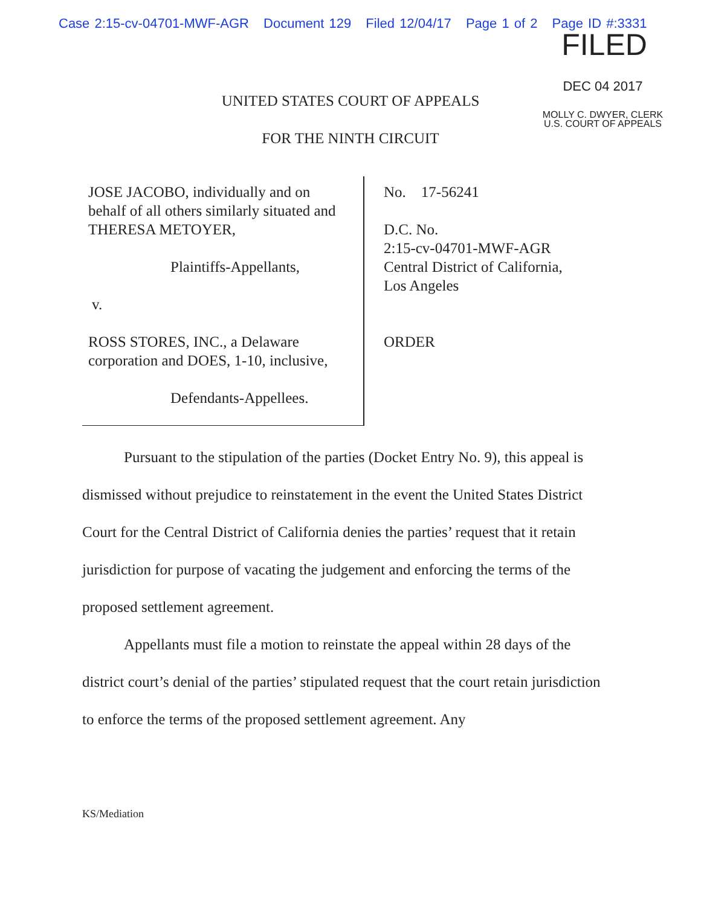Case 2:15-cv-04701-MWF-AGR Document 129 Filed 12/04/17 Page 1 of 2 Page ID #:3331
FILED
DEC 04 2017
MOLLY C. DWYER, CLERK
U.S. COURT OF APPEALS
UNITED STATES COURT OF APPEALS
FOR THE NINTH CIRCUIT
JOSE JACOBO, individually and on behalf of all others similarly situated and THERESA METOYER,
Plaintiffs-Appellants,
v.
ROSS STORES, INC., a Delaware corporation and DOES, 1-10, inclusive,
Defendants-Appellees.
No. 17-56241
D.C. No.
2:15-cv-04701-MWF-AGR
Central District of California,
Los Angeles
ORDER
Pursuant to the stipulation of the parties (Docket Entry No. 9), this appeal is dismissed without prejudice to reinstatement in the event the United States District Court for the Central District of California denies the parties’ request that it retain jurisdiction for purpose of vacating the judgement and enforcing the terms of the proposed settlement agreement.
Appellants must file a motion to reinstate the appeal within 28 days of the district court’s denial of the parties’ stipulated request that the court retain jurisdiction to enforce the terms of the proposed settlement agreement. Any
KS/Mediation